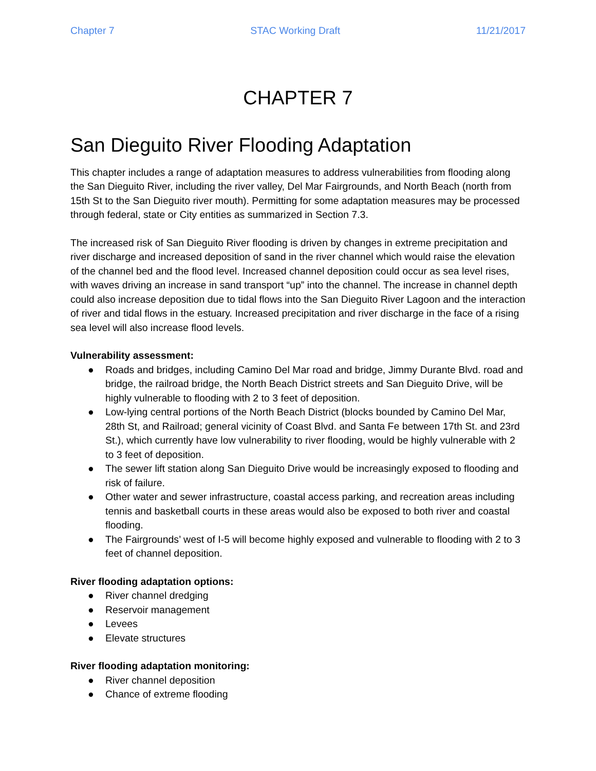Chapter 7 STAC Working Draft 11/21/2017
CHAPTER 7
San Dieguito River Flooding Adaptation
This chapter includes a range of adaptation measures to address vulnerabilities from flooding along the San Dieguito River, including the river valley, Del Mar Fairgrounds, and North Beach (north from 15th St to the San Dieguito river mouth). Permitting for some adaptation measures may be processed through federal, state or City entities as summarized in Section 7.3.
The increased risk of San Dieguito River flooding is driven by changes in extreme precipitation and river discharge and increased deposition of sand in the river channel which would raise the elevation of the channel bed and the flood level. Increased channel deposition could occur as sea level rises, with waves driving an increase in sand transport “up” into the channel. The increase in channel depth could also increase deposition due to tidal flows into the San Dieguito River Lagoon and the interaction of river and tidal flows in the estuary. Increased precipitation and river discharge in the face of a rising sea level will also increase flood levels.
Vulnerability assessment:
● Roads and bridges, including Camino Del Mar road and bridge, Jimmy Durante Blvd. road and bridge, the railroad bridge, the North Beach District streets and San Dieguito Drive, will be highly vulnerable to flooding with 2 to 3 feet of deposition.
● Low-lying central portions of the North Beach District (blocks bounded by Camino Del Mar, 28th St, and Railroad; general vicinity of Coast Blvd. and Santa Fe between 17th St. and 23rd St.), which currently have low vulnerability to river flooding, would be highly vulnerable with 2 to 3 feet of deposition.
● The sewer lift station along San Dieguito Drive would be increasingly exposed to flooding and risk of failure.
● Other water and sewer infrastructure, coastal access parking, and recreation areas including tennis and basketball courts in these areas would also be exposed to both river and coastal flooding.
● The Fairgrounds’ west of I-5 will become highly exposed and vulnerable to flooding with 2 to 3 feet of channel deposition.
River flooding adaptation options:
● River channel dredging
● Reservoir management
● Levees
● Elevate structures
River flooding adaptation monitoring:
● River channel deposition
● Chance of extreme flooding